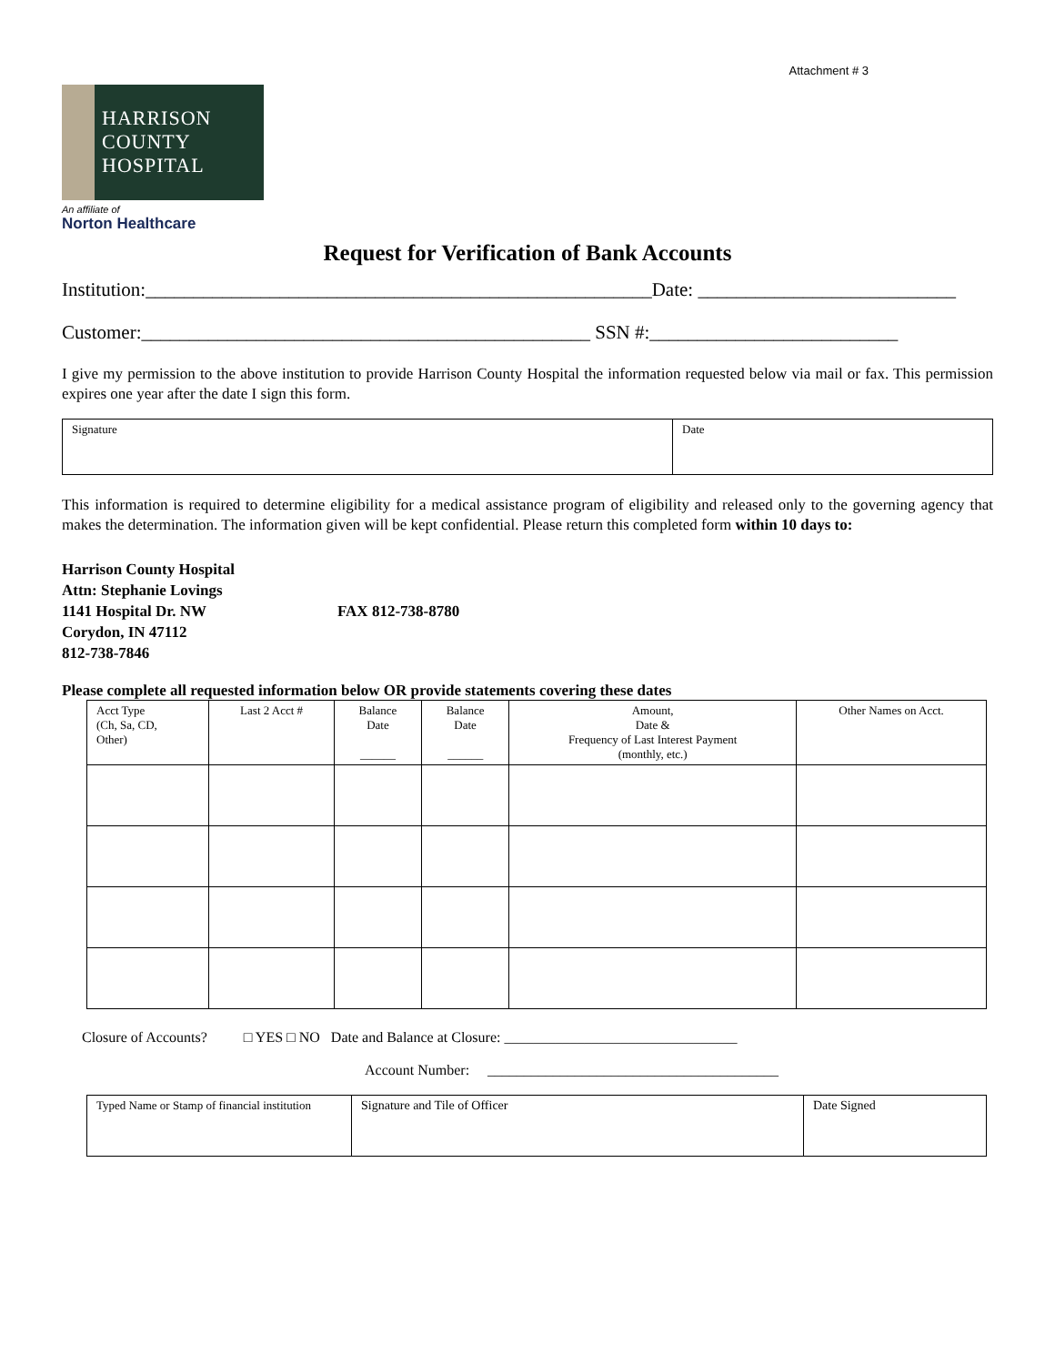Attachment # 3
HARRISON
COUNTY
HOSPITAL
An affiliate of
Norton Healthcare
Request for Verification of Bank Accounts
Institution:_____________________________________________________Date: ___________________________
Customer:_______________________________________________ SSN #:__________________________
I give my permission to the above institution to provide Harrison County Hospital the information requested below via mail or fax. This permission expires one year after the date I sign this form.
| Signature | Date |
This information is required to determine eligibility for a medical assistance program of eligibility and released only to the governing agency that makes the determination. The information given will be kept confidential. Please return this completed form within 10 days to:
Harrison County Hospital
Attn: Stephanie Lovings
1141 Hospital Dr. NW FAX 812-738-8780
Corydon, IN 47112
812-738-7846
Please complete all requested information below OR provide statements covering these dates
| Acct Type (Ch, Sa, CD, Other) | Last 2 Acct # | Balance Date ______ | Balance Date ______ | Amount, Date & Frequency of Last Interest Payment (monthly, etc.) | Other Names on Acct. |
Closure of Accounts? □ YES □ NO Date and Balance at Closure: ________________________________
Account Number: ________________________________________
| Typed Name or Stamp of financial institution | Signature and Tile of Officer | Date Signed |